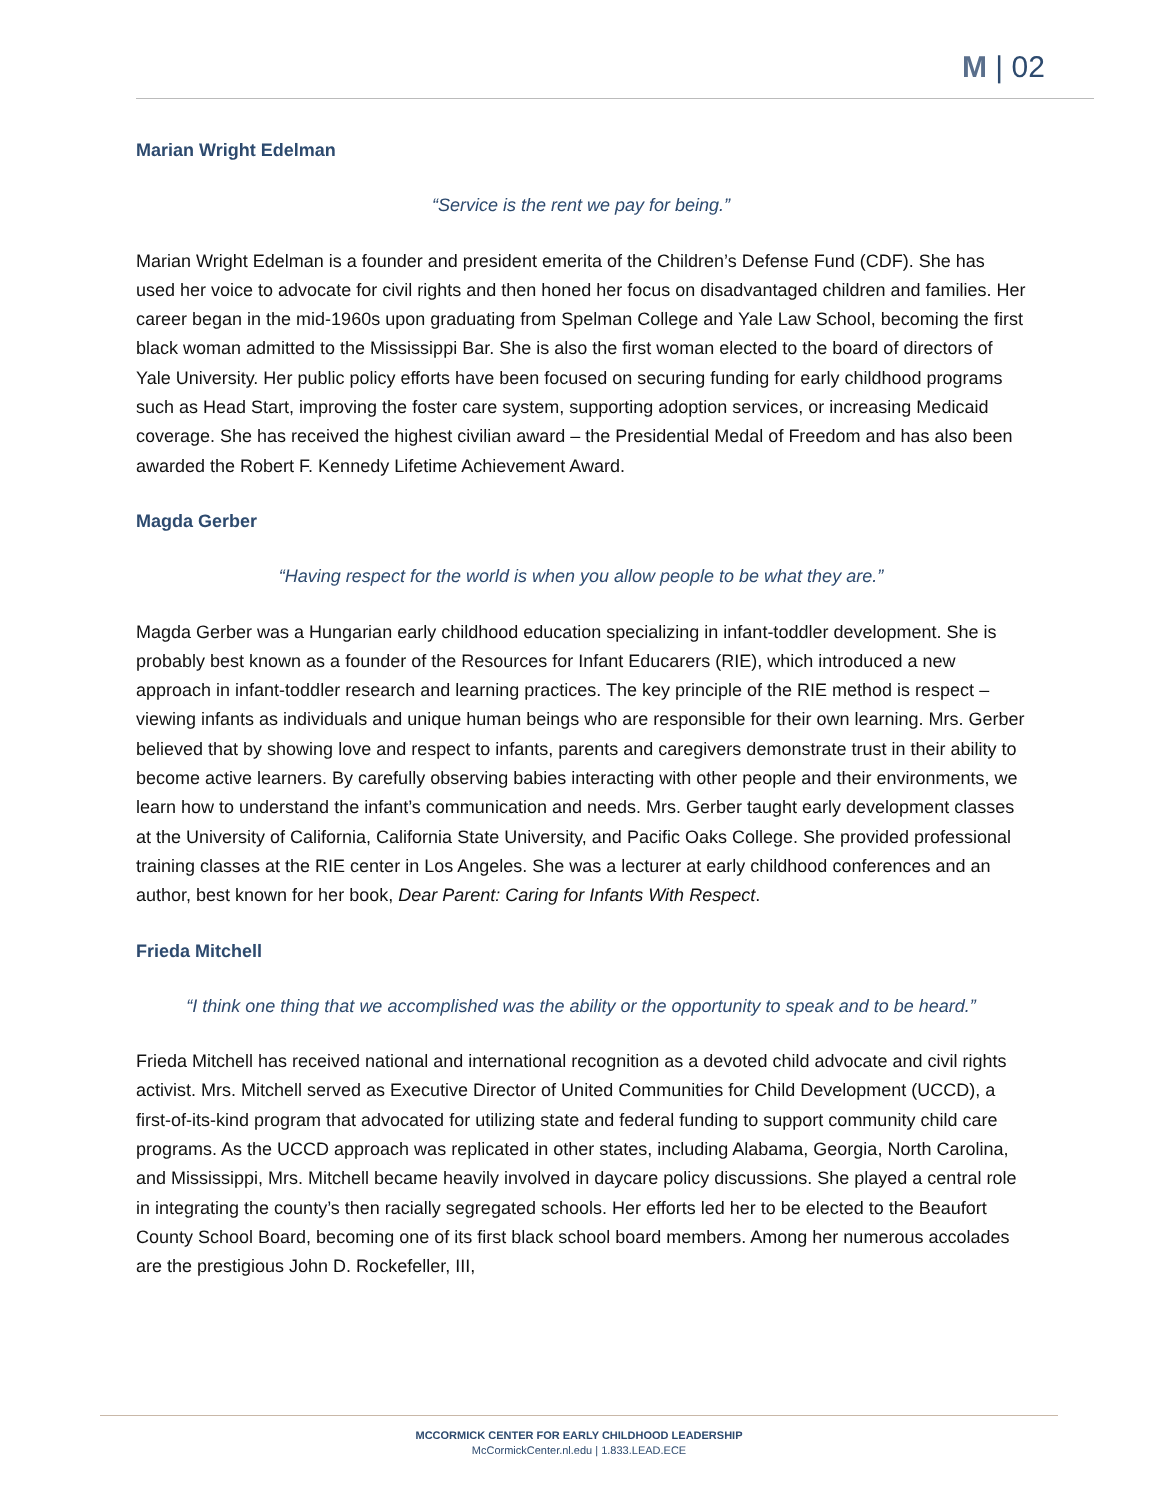M | 02
Marian Wright Edelman
“Service is the rent we pay for being.”
Marian Wright Edelman is a founder and president emerita of the Children’s Defense Fund (CDF). She has used her voice to advocate for civil rights and then honed her focus on disadvantaged children and families. Her career began in the mid-1960s upon graduating from Spelman College and Yale Law School, becoming the first black woman admitted to the Mississippi Bar. She is also the first woman elected to the board of directors of Yale University. Her public policy efforts have been focused on securing funding for early childhood programs such as Head Start, improving the foster care system, supporting adoption services, or increasing Medicaid coverage. She has received the highest civilian award – the Presidential Medal of Freedom and has also been awarded the Robert F. Kennedy Lifetime Achievement Award.
Magda Gerber
“Having respect for the world is when you allow people to be what they are.”
Magda Gerber was a Hungarian early childhood education specializing in infant-toddler development. She is probably best known as a founder of the Resources for Infant Educarers (RIE), which introduced a new approach in infant-toddler research and learning practices. The key principle of the RIE method is respect – viewing infants as individuals and unique human beings who are responsible for their own learning. Mrs. Gerber believed that by showing love and respect to infants, parents and caregivers demonstrate trust in their ability to become active learners. By carefully observing babies interacting with other people and their environments, we learn how to understand the infant’s communication and needs. Mrs. Gerber taught early development classes at the University of California, California State University, and Pacific Oaks College. She provided professional training classes at the RIE center in Los Angeles. She was a lecturer at early childhood conferences and an author, best known for her book, Dear Parent: Caring for Infants With Respect.
Frieda Mitchell
“I think one thing that we accomplished was the ability or the opportunity to speak and to be heard.”
Frieda Mitchell has received national and international recognition as a devoted child advocate and civil rights activist. Mrs. Mitchell served as Executive Director of United Communities for Child Development (UCCD), a first-of-its-kind program that advocated for utilizing state and federal funding to support community child care programs. As the UCCD approach was replicated in other states, including Alabama, Georgia, North Carolina, and Mississippi, Mrs. Mitchell became heavily involved in daycare policy discussions. She played a central role in integrating the county’s then racially segregated schools. Her efforts led her to be elected to the Beaufort County School Board, becoming one of its first black school board members. Among her numerous accolades are the prestigious John D. Rockefeller, III,
MCCORMICK CENTER FOR EARLY CHILDHOOD LEADERSHIP
McCormickCenter.nl.edu | 1.833.LEAD.ECE